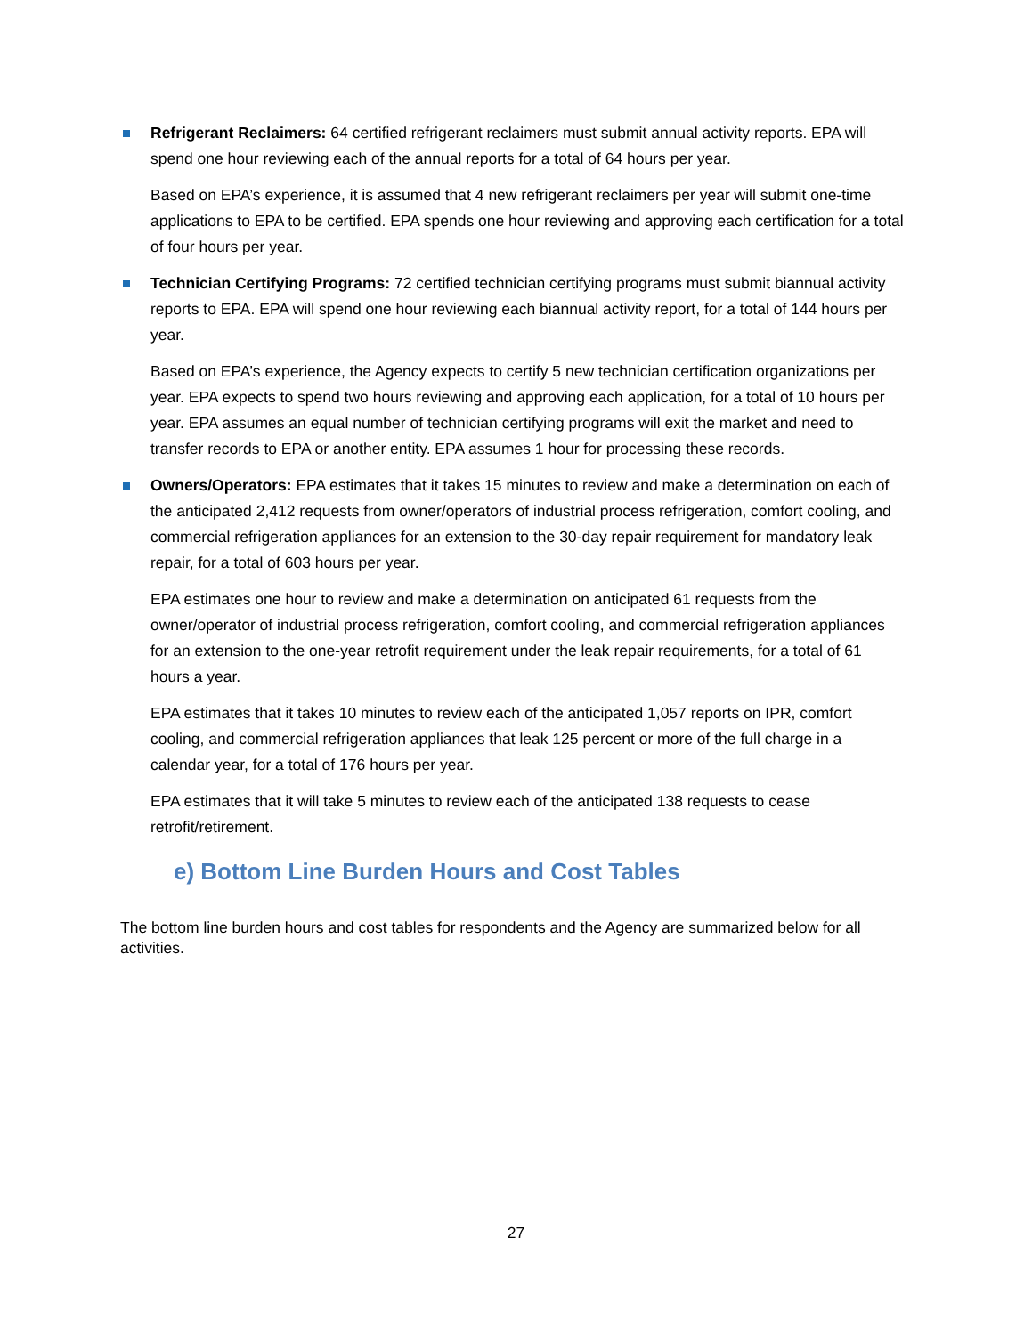Refrigerant Reclaimers: 64 certified refrigerant reclaimers must submit annual activity reports. EPA will spend one hour reviewing each of the annual reports for a total of 64 hours per year.
Based on EPA’s experience, it is assumed that 4 new refrigerant reclaimers per year will submit one-time applications to EPA to be certified. EPA spends one hour reviewing and approving each certification for a total of four hours per year.
Technician Certifying Programs: 72 certified technician certifying programs must submit biannual activity reports to EPA. EPA will spend one hour reviewing each biannual activity report, for a total of 144 hours per year.
Based on EPA’s experience, the Agency expects to certify 5 new technician certification organizations per year. EPA expects to spend two hours reviewing and approving each application, for a total of 10 hours per year. EPA assumes an equal number of technician certifying programs will exit the market and need to transfer records to EPA or another entity. EPA assumes 1 hour for processing these records.
Owners/Operators: EPA estimates that it takes 15 minutes to review and make a determination on each of the anticipated 2,412 requests from owner/operators of industrial process refrigeration, comfort cooling, and commercial refrigeration appliances for an extension to the 30-day repair requirement for mandatory leak repair, for a total of 603 hours per year.
EPA estimates one hour to review and make a determination on anticipated 61 requests from the owner/operator of industrial process refrigeration, comfort cooling, and commercial refrigeration appliances for an extension to the one-year retrofit requirement under the leak repair requirements, for a total of 61 hours a year.
EPA estimates that it takes 10 minutes to review each of the anticipated 1,057 reports on IPR, comfort cooling, and commercial refrigeration appliances that leak 125 percent or more of the full charge in a calendar year, for a total of 176 hours per year.
EPA estimates that it will take 5 minutes to review each of the anticipated 138 requests to cease retrofit/retirement.
e) Bottom Line Burden Hours and Cost Tables
The bottom line burden hours and cost tables for respondents and the Agency are summarized below for all activities.
27